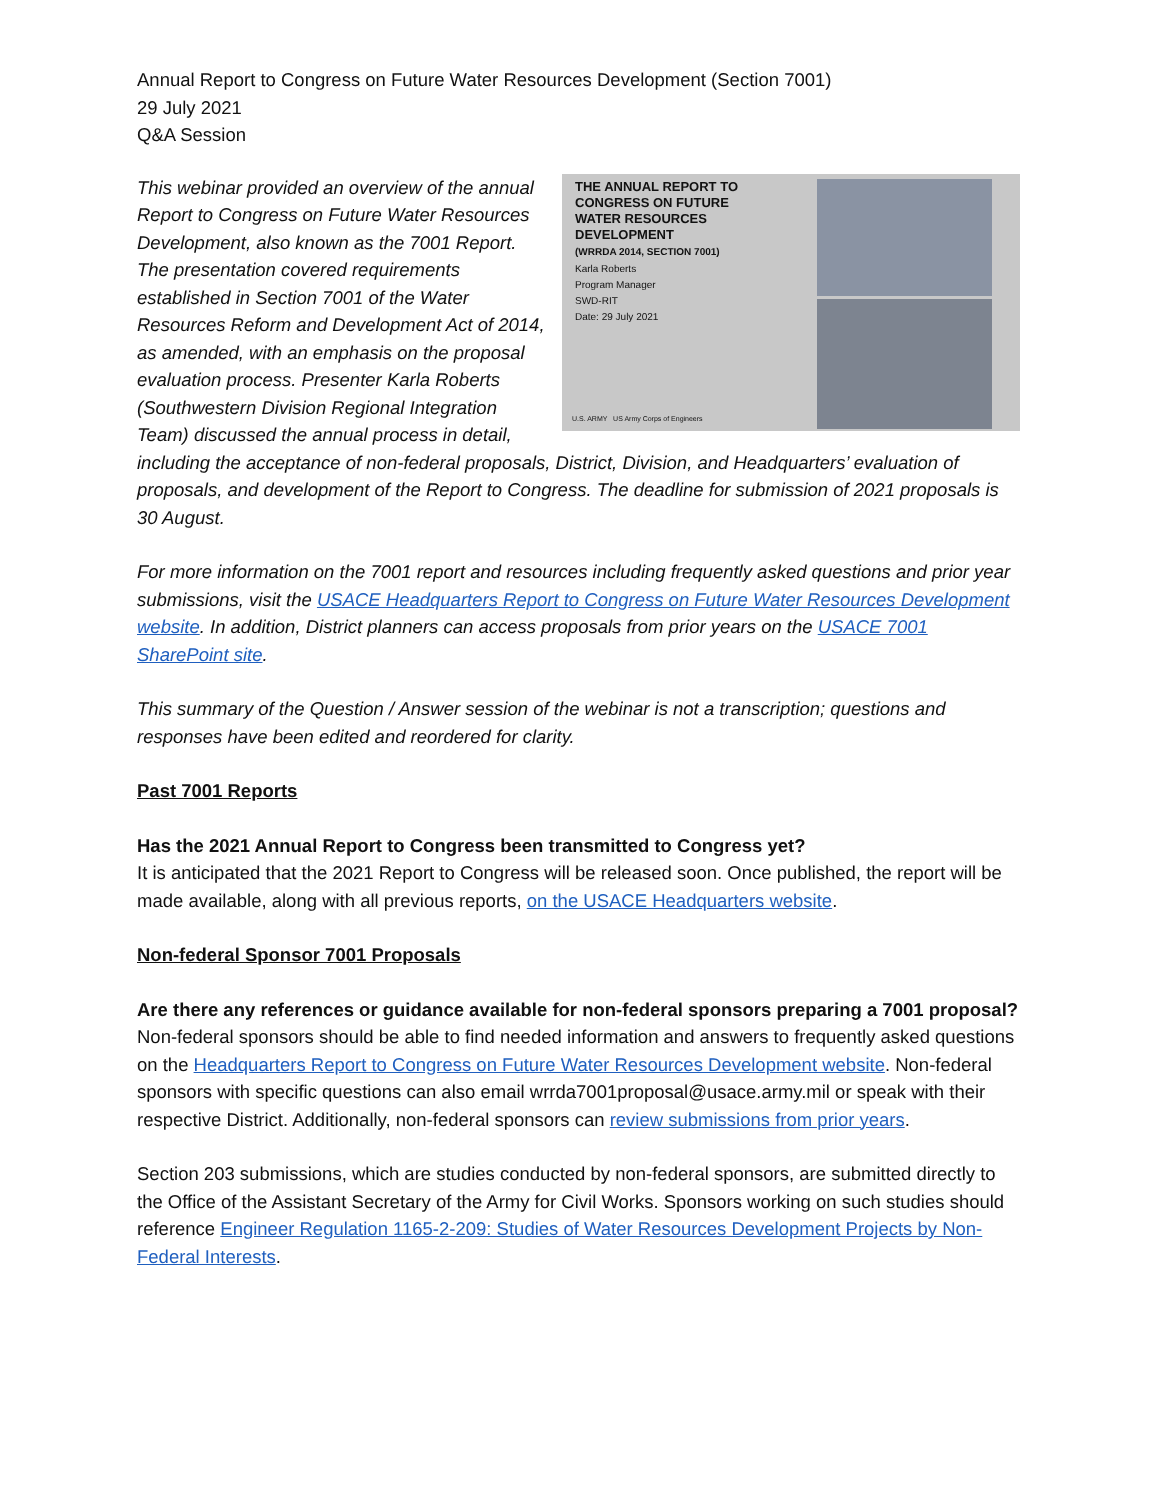Annual Report to Congress on Future Water Resources Development (Section 7001)
29 July 2021
Q&A Session
THE ANNUAL REPORT TO CONGRESS ON FUTURE WATER RESOURCES DEVELOPMENT
(WRRDA 2014, SECTION 7001)
Karla Roberts
Program Manager
SWD-RIT
Date: 29 July 2021
U.S. ARMY US Army Corps of Engineers
This webinar provided an overview of the annual Report to Congress on Future Water Resources Development, also known as the 7001 Report. The presentation covered requirements established in Section 7001 of the Water Resources Reform and Development Act of 2014, as amended, with an emphasis on the proposal evaluation process. Presenter Karla Roberts (Southwestern Division Regional Integration Team) discussed the annual process in detail, including the acceptance of non-federal proposals, District, Division, and Headquarters’ evaluation of proposals, and development of the Report to Congress. The deadline for submission of 2021 proposals is 30 August.
For more information on the 7001 report and resources including frequently asked questions and prior year submissions, visit the USACE Headquarters Report to Congress on Future Water Resources Development website. In addition, District planners can access proposals from prior years on the USACE 7001 SharePoint site.
This summary of the Question / Answer session of the webinar is not a transcription; questions and responses have been edited and reordered for clarity.
Past 7001 Reports
Has the 2021 Annual Report to Congress been transmitted to Congress yet?
It is anticipated that the 2021 Report to Congress will be released soon. Once published, the report will be made available, along with all previous reports, on the USACE Headquarters website.
Non-federal Sponsor 7001 Proposals
Are there any references or guidance available for non-federal sponsors preparing a 7001 proposal?
Non-federal sponsors should be able to find needed information and answers to frequently asked questions on the Headquarters Report to Congress on Future Water Resources Development website. Non-federal sponsors with specific questions can also email wrrda7001proposal@usace.army.mil or speak with their respective District. Additionally, non-federal sponsors can review submissions from prior years.
Section 203 submissions, which are studies conducted by non-federal sponsors, are submitted directly to the Office of the Assistant Secretary of the Army for Civil Works. Sponsors working on such studies should reference Engineer Regulation 1165-2-209: Studies of Water Resources Development Projects by Non-Federal Interests.